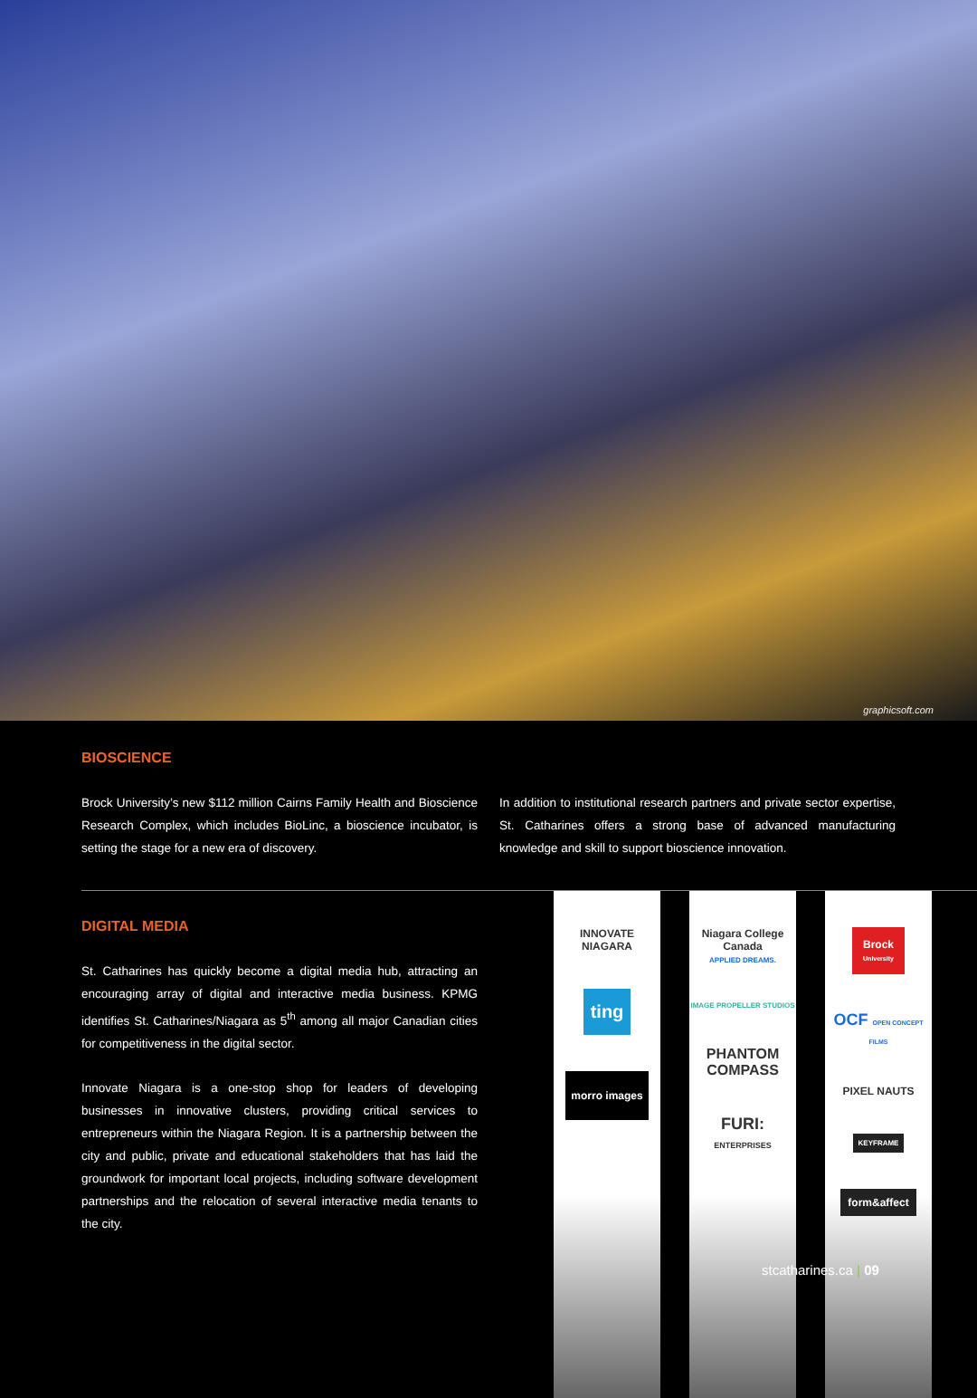graphicsoft.com
BIOSCIENCE
Brock University’s new $112 million Cairns Family Health and Bioscience Research Complex, which includes BioLinc, a bioscience incubator, is setting the stage for a new era of discovery.
In addition to institutional research partners and private sector expertise, St. Catharines offers a strong base of advanced manufacturing knowledge and skill to support bioscience innovation.
DIGITAL MEDIA
St. Catharines has quickly become a digital media hub, attracting an encouraging array of digital and interactive media business. KPMG identifies St. Catharines/Niagara as 5<sup>th</sup> among all major Canadian cities for competitiveness in the digital sector.
Innovate Niagara is a one-stop shop for leaders of developing businesses in innovative clusters, providing critical services to entrepreneurs within the Niagara Region. It is a partnership between the city and public, private and educational stakeholders that has laid the groundwork for important local projects, including software development partnerships and the relocation of several interactive media tenants to the city.
INNOVATE NIAGARA
ting
morro images
Niagara College Canada
APPLIED DREAMS.
IMAGE PROPELLER STUDIOS
PHANTOM COMPASS
FURI:
ENTERPRISES
Brock
University
OCF OPEN CONCEPT FILMS
PIXEL NAUTS
KEYFRAME
form&affect
stcatharines.ca | 09